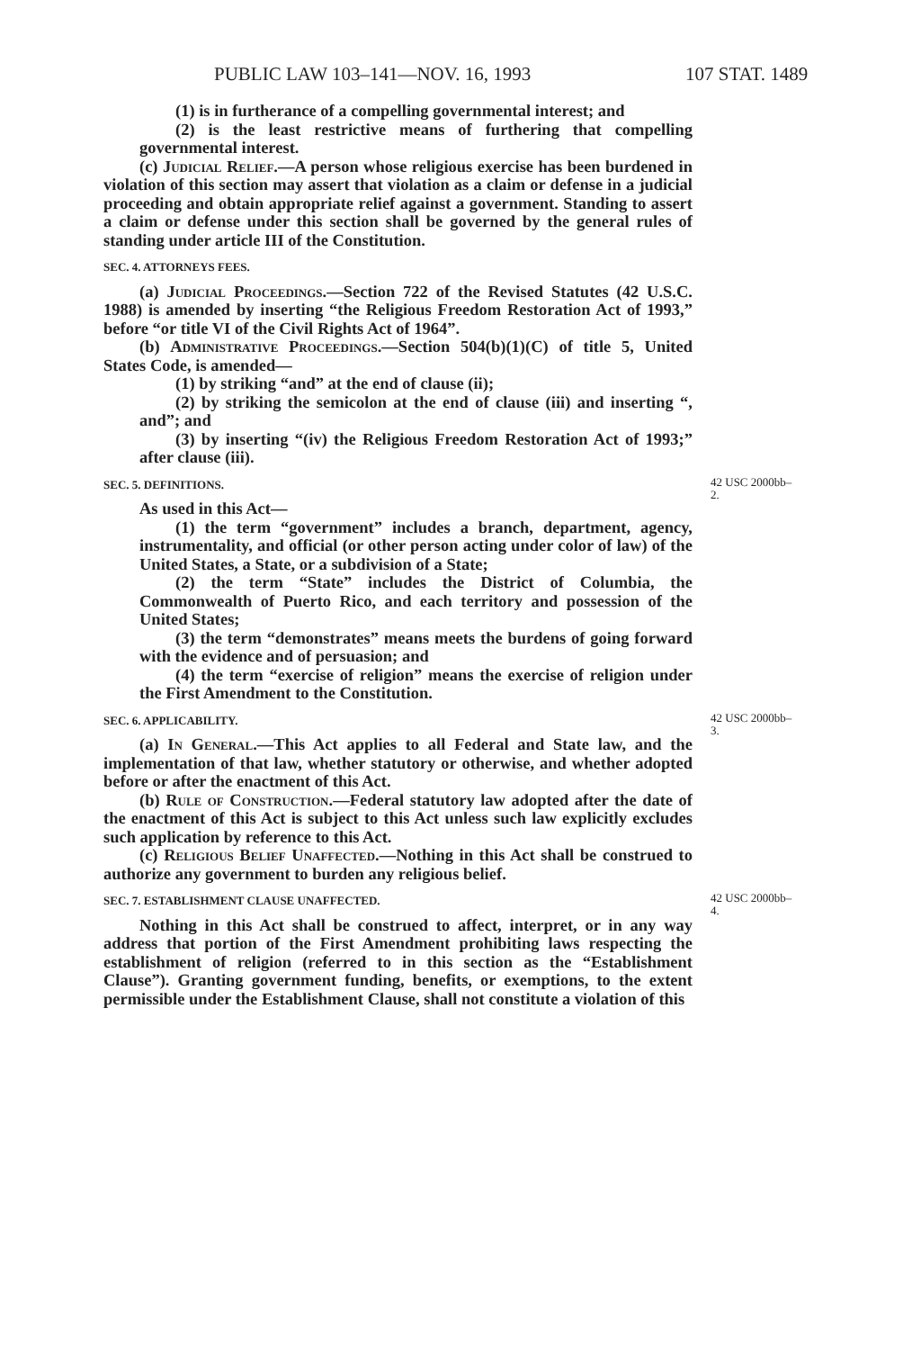PUBLIC LAW 103–141—NOV. 16, 1993 107 STAT. 1489
(1) is in furtherance of a compelling governmental interest; and
(2) is the least restrictive means of furthering that compelling governmental interest.
(c) Judicial Relief.—A person whose religious exercise has been burdened in violation of this section may assert that violation as a claim or defense in a judicial proceeding and obtain appropriate relief against a government. Standing to assert a claim or defense under this section shall be governed by the general rules of standing under article III of the Constitution.
SEC. 4. ATTORNEYS FEES.
(a) Judicial Proceedings.—Section 722 of the Revised Statutes (42 U.S.C. 1988) is amended by inserting “the Religious Freedom Restoration Act of 1993,” before “or title VI of the Civil Rights Act of 1964”.
(b) Administrative Proceedings.—Section 504(b)(1)(C) of title 5, United States Code, is amended—
(1) by striking “and” at the end of clause (ii);
(2) by striking the semicolon at the end of clause (iii) and inserting “, and”; and
(3) by inserting “(iv) the Religious Freedom Restoration Act of 1993;” after clause (iii).
SEC. 5. DEFINITIONS.
As used in this Act—
(1) the term “government” includes a branch, department, agency, instrumentality, and official (or other person acting under color of law) of the United States, a State, or a subdivision of a State;
(2) the term “State” includes the District of Columbia, the Commonwealth of Puerto Rico, and each territory and possession of the United States;
(3) the term “demonstrates” means meets the burdens of going forward with the evidence and of persuasion; and
(4) the term “exercise of religion” means the exercise of religion under the First Amendment to the Constitution.
42 USC 2000bb–2.
SEC. 6. APPLICABILITY.
(a) In General.—This Act applies to all Federal and State law, and the implementation of that law, whether statutory or otherwise, and whether adopted before or after the enactment of this Act.
(b) Rule of Construction.—Federal statutory law adopted after the date of the enactment of this Act is subject to this Act unless such law explicitly excludes such application by reference to this Act.
(c) Religious Belief Unaffected.—Nothing in this Act shall be construed to authorize any government to burden any religious belief.
42 USC 2000bb–3.
SEC. 7. ESTABLISHMENT CLAUSE UNAFFECTED.
Nothing in this Act shall be construed to affect, interpret, or in any way address that portion of the First Amendment prohibiting laws respecting the establishment of religion (referred to in this section as the “Establishment Clause”). Granting government funding, benefits, or exemptions, to the extent permissible under the Establishment Clause, shall not constitute a violation of this
42 USC 2000bb–4.